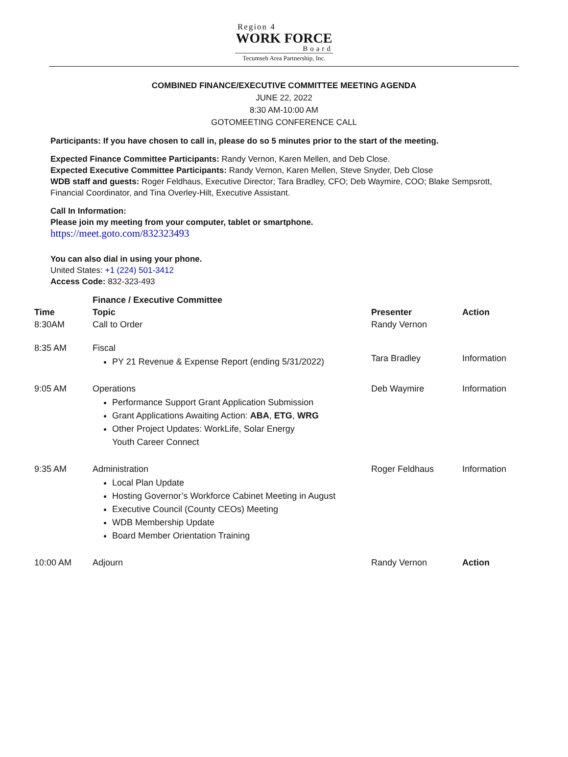Region 4
WORK FORCE
Board
Tecumseh Area Partnership, Inc.
COMBINED FINANCE/EXECUTIVE COMMITTEE MEETING AGENDA
JUNE 22, 2022
8:30 AM-10:00 AM
GOTOMEETING CONFERENCE CALL
Participants: If you have chosen to call in, please do so 5 minutes prior to the start of the meeting.
Expected Finance Committee Participants: Randy Vernon, Karen Mellen, and Deb Close.
Expected Executive Committee Participants: Randy Vernon, Karen Mellen, Steve Snyder, Deb Close
WDB staff and guests: Roger Feldhaus, Executive Director; Tara Bradley, CFO; Deb Waymire, COO; Blake Sempsrott, Financial Coordinator, and Tina Overley-Hilt, Executive Assistant.
Call In Information:
Please join my meeting from your computer, tablet or smartphone.
https://meet.goto.com/832323493
You can also dial in using your phone.
United States: +1 (224) 501-3412
Access Code: 832-323-493
| | Finance / Executive Committee | | |
| --- | --- | --- | --- |
| Time | Topic | Presenter | Action |
| 8:30AM | Call to Order | Randy Vernon | |
| 8:35 AM | Fiscal PY 21 Revenue & Expense Report (ending 5/31/2022) | Tara Bradley | Information |
| 9:05 AM | Operations Performance Support Grant Application Submission Grant Applications Awaiting Action: ABA , ETG , WRG Other Project Updates: WorkLife, Solar Energy Youth Career Connect | Deb Waymire | Information |
| 9:35 AM | Administration Local Plan Update Hosting Governor’s Workforce Cabinet Meeting in August Executive Council (County CEOs) Meeting WDB Membership Update Board Member Orientation Training | Roger Feldhaus | Information |
| 10:00 AM | Adjourn | Randy Vernon | Action |